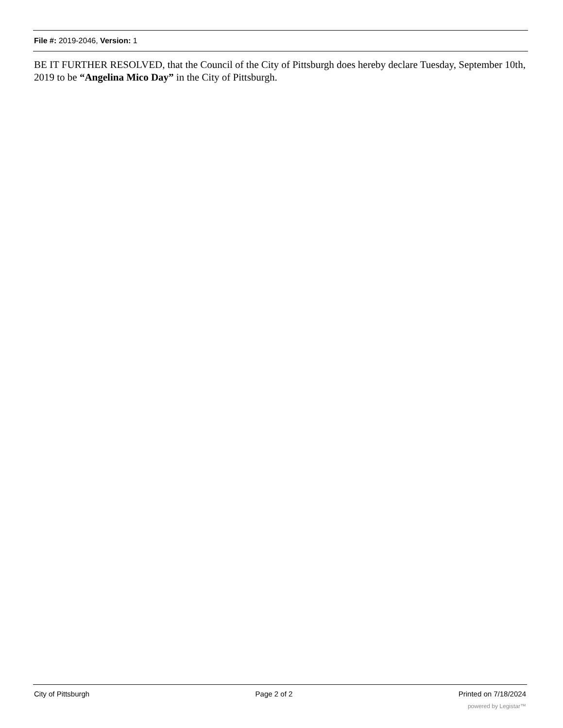File #: 2019-2046, Version: 1
BE IT FURTHER RESOLVED, that the Council of the City of Pittsburgh does hereby declare Tuesday, September 10th, 2019 to be “Angelina Mico Day” in the City of Pittsburgh.
City of Pittsburgh Page 2 of 2 Printed on 7/18/2024
powered by Legistar™